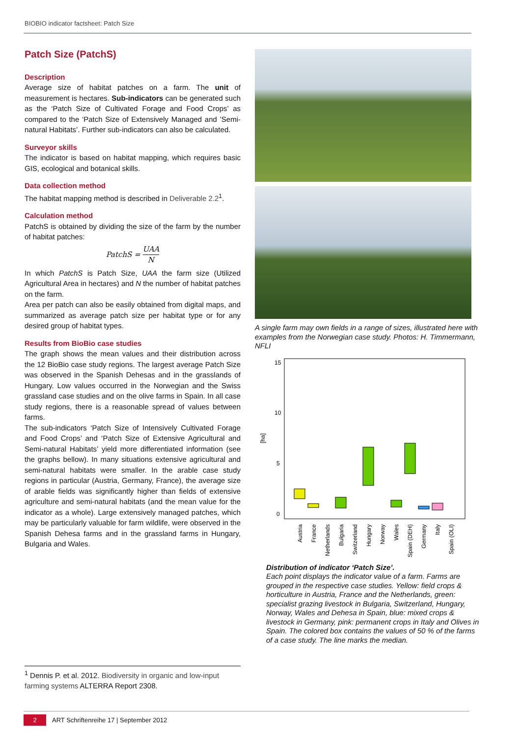BIOBIO indicator factsheet: Patch Size
Patch Size (PatchS)
Description
Average size of habitat patches on a farm. The unit of measurement is hectares. Sub-indicators can be generated such as the ‘Patch Size of Cultivated Forage and Food Crops’ as compared to the ‘Patch Size of Extensively Managed and ’Semi-natural Habitats’. Further sub-indicators can also be calculated.
Surveyor skills
The indicator is based on habitat mapping, which requires basic GIS, ecological and botanical skills.
Data collection method
The habitat mapping method is described in Deliverable 2.2<sup>1</sup>.
Calculation method
PatchS is obtained by dividing the size of the farm by the number of habitat patches:
PatchS = UAA N
In which PatchS is Patch Size, UAA the farm size (Utilized Agricultural Area in hectares) and N the number of habitat patches on the farm.
Area per patch can also be easily obtained from digital maps, and summarized as average patch size per habitat type or for any desired group of habitat types.
Results from BioBio case studies
The graph shows the mean values and their distribution across the 12 BioBio case study regions. The largest average Patch Size was observed in the Spanish Dehesas and in the grasslands of Hungary. Low values occurred in the Norwegian and the Swiss grassland case studies and on the olive farms in Spain. In all case study regions, there is a reasonable spread of values between farms.
The sub-indicators ‘Patch Size of Intensively Cultivated Forage and Food Crops’ and ‘Patch Size of Extensive Agricultural and Semi-natural Habitats’ yield more differentiated information (see the graphs bellow). In many situations extensive agricultural and semi-natural habitats were smaller. In the arable case study regions in particular (Austria, Germany, France), the average size of arable fields was significantly higher than fields of extensive agriculture and semi-natural habitats (and the mean value for the indicator as a whole). Large extensively managed patches, which may be particularly valuable for farm wildlife, were observed in the Spanish Dehesa farms and in the grassland farms in Hungary, Bulgaria and Wales.
A single farm may own fields in a range of sizes, illustrated here with examples from the Norwegian case study. Photos: H. Timmermann, NFLI
15
10
5
0
[ha]
Austria
France
Netherlands
Bulgaria
Switzerland
Hungary
Norway
Wales
Spain (DEH)
Germany
Italy
Spain (OLI)
Distribution of indicator ‘Patch Size’.
Each point displays the indicator value of a farm. Farms are grouped in the respective case studies. Yellow: field crops & horticulture in Austria, France and the Netherlands, green: specialist grazing livestock in Bulgaria, Switzerland, Hungary, Norway, Wales and Dehesa in Spain, blue: mixed crops & livestock in Germany, pink: permanent crops in Italy and Olives in Spain. The colored box contains the values of 50 % of the farms of a case study. The line marks the median.
<sup>1</sup> Dennis P. et al. 2012. Biodiversity in organic and low-input farming systems ALTERRA Report 2308.
2 ART Schriftenreihe 17 | September 2012